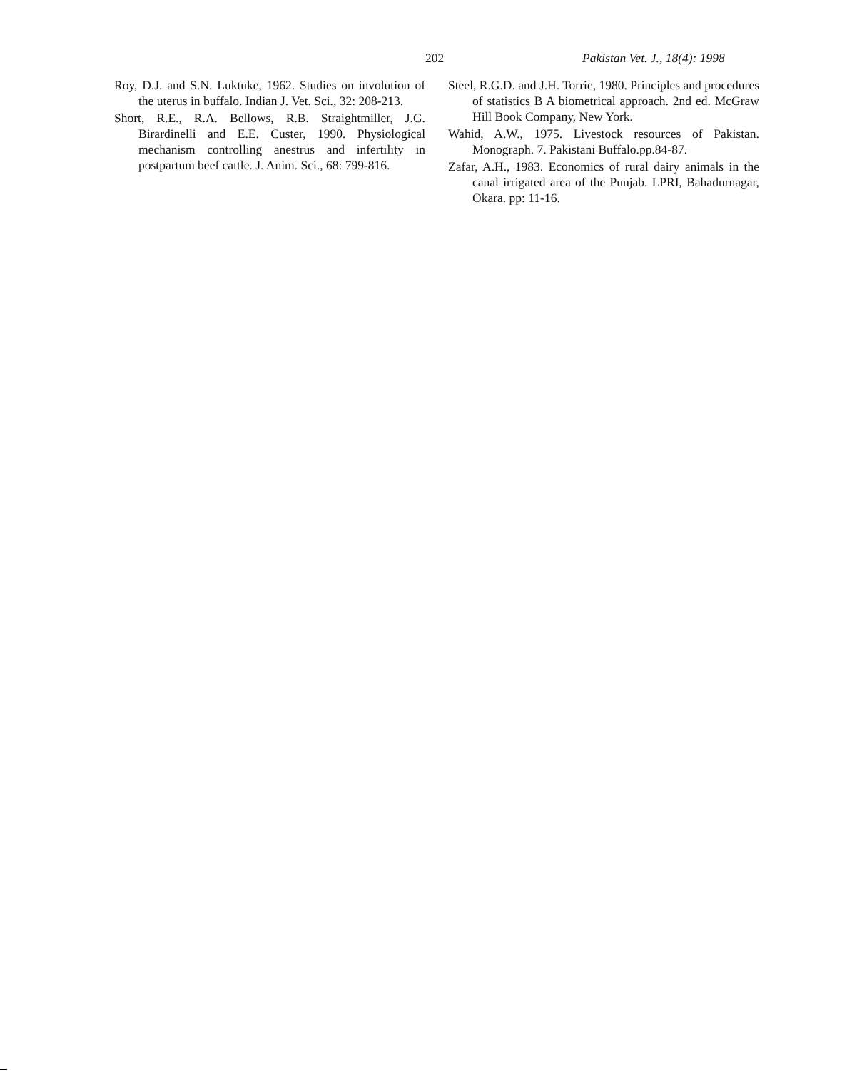202 Pakistan Vet. J., 18(4): 1998
Roy, D.J. and S.N. Luktuke, 1962. Studies on involution of the uterus in buffalo. Indian J. Vet. Sci., 32: 208-213.
Short, R.E., R.A. Bellows, R.B. Straightmiller, J.G. Birardinelli and E.E. Custer, 1990. Physiological mechanism controlling anestrus and infertility in postpartum beef cattle. J. Anim. Sci., 68: 799-816.
Steel, R.G.D. and J.H. Torrie, 1980. Principles and procedures of statistics B A biometrical approach. 2nd ed. McGraw Hill Book Company, New York.
Wahid, A.W., 1975. Livestock resources of Pakistan. Monograph. 7. Pakistani Buffalo.pp.84-87.
Zafar, A.H., 1983. Economics of rural dairy animals in the canal irrigated area of the Punjab. LPRI, Bahadurnagar, Okara. pp: 11-16.